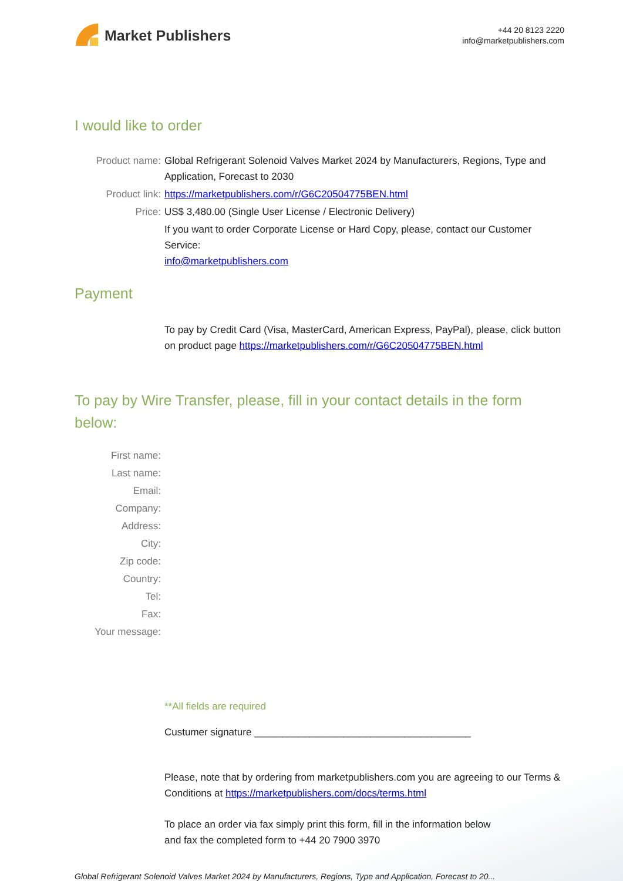Market Publishers
+44 20 8123 2220
info@marketpublishers.com
I would like to order
Product name: Global Refrigerant Solenoid Valves Market 2024 by Manufacturers, Regions, Type and Application, Forecast to 2030
Product link: https://marketpublishers.com/r/G6C20504775BEN.html
Price: US$ 3,480.00 (Single User License / Electronic Delivery)
If you want to order Corporate License or Hard Copy, please, contact our Customer Service:
info@marketpublishers.com
Payment
To pay by Credit Card (Visa, MasterCard, American Express, PayPal), please, click button on product page https://marketpublishers.com/r/G6C20504775BEN.html
To pay by Wire Transfer, please, fill in your contact details in the form below:
First name:
Last name:
Email:
Company:
Address:
City:
Zip code:
Country:
Tel:
Fax:
Your message:
**All fields are required
Custumer signature _______________________________________
Please, note that by ordering from marketpublishers.com you are agreeing to our Terms & Conditions at https://marketpublishers.com/docs/terms.html
To place an order via fax simply print this form, fill in the information below
and fax the completed form to +44 20 7900 3970
Global Refrigerant Solenoid Valves Market 2024 by Manufacturers, Regions, Type and Application, Forecast to 20...